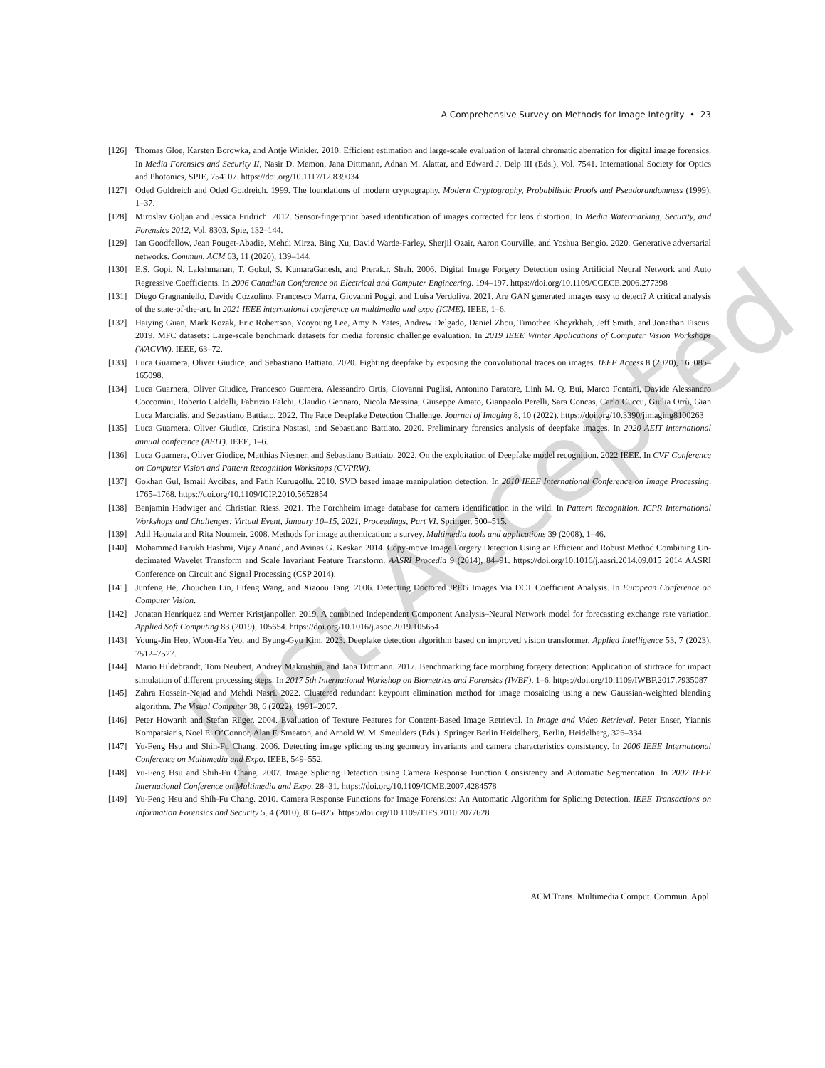Just Accepted
A Comprehensive Survey on Methods for Image Integrity • 23
[126] Thomas Gloe, Karsten Borowka, and Antje Winkler. 2010. Efficient estimation and large-scale evaluation of lateral chromatic aberration for digital image forensics. In Media Forensics and Security II, Nasir D. Memon, Jana Dittmann, Adnan M. Alattar, and Edward J. Delp III (Eds.), Vol. 7541. International Society for Optics and Photonics, SPIE, 754107. https://doi.org/10.1117/12.839034
[127] Oded Goldreich and Oded Goldreich. 1999. The foundations of modern cryptography. Modern Cryptography, Probabilistic Proofs and Pseudorandomness (1999), 1–37.
[128] Miroslav Goljan and Jessica Fridrich. 2012. Sensor-fingerprint based identification of images corrected for lens distortion. In Media Watermarking, Security, and Forensics 2012, Vol. 8303. Spie, 132–144.
[129] Ian Goodfellow, Jean Pouget-Abadie, Mehdi Mirza, Bing Xu, David Warde-Farley, Sherjil Ozair, Aaron Courville, and Yoshua Bengio. 2020. Generative adversarial networks. Commun. ACM 63, 11 (2020), 139–144.
[130] E.S. Gopi, N. Lakshmanan, T. Gokul, S. KumaraGanesh, and Prerak.r. Shah. 2006. Digital Image Forgery Detection using Artificial Neural Network and Auto Regressive Coefficients. In 2006 Canadian Conference on Electrical and Computer Engineering. 194–197. https://doi.org/10.1109/CCECE.2006.277398
[131] Diego Gragnaniello, Davide Cozzolino, Francesco Marra, Giovanni Poggi, and Luisa Verdoliva. 2021. Are GAN generated images easy to detect? A critical analysis of the state-of-the-art. In 2021 IEEE international conference on multimedia and expo (ICME). IEEE, 1–6.
[132] Haiying Guan, Mark Kozak, Eric Robertson, Yooyoung Lee, Amy N Yates, Andrew Delgado, Daniel Zhou, Timothee Kheyrkhah, Jeff Smith, and Jonathan Fiscus. 2019. MFC datasets: Large-scale benchmark datasets for media forensic challenge evaluation. In 2019 IEEE Winter Applications of Computer Vision Workshops (WACVW). IEEE, 63–72.
[133] Luca Guarnera, Oliver Giudice, and Sebastiano Battiato. 2020. Fighting deepfake by exposing the convolutional traces on images. IEEE Access 8 (2020), 165085–165098.
[134] Luca Guarnera, Oliver Giudice, Francesco Guarnera, Alessandro Ortis, Giovanni Puglisi, Antonino Paratore, Linh M. Q. Bui, Marco Fontani, Davide Alessandro Coccomini, Roberto Caldelli, Fabrizio Falchi, Claudio Gennaro, Nicola Messina, Giuseppe Amato, Gianpaolo Perelli, Sara Concas, Carlo Cuccu, Giulia Orrù, Gian Luca Marcialis, and Sebastiano Battiato. 2022. The Face Deepfake Detection Challenge. Journal of Imaging 8, 10 (2022). https://doi.org/10.3390/jimaging8100263
[135] Luca Guarnera, Oliver Giudice, Cristina Nastasi, and Sebastiano Battiato. 2020. Preliminary forensics analysis of deepfake images. In 2020 AEIT international annual conference (AEIT). IEEE, 1–6.
[136] Luca Guarnera, Oliver Giudice, Matthias Niesner, and Sebastiano Battiato. 2022. On the exploitation of Deepfake model recognition. 2022 IEEE. In CVF Conference on Computer Vision and Pattern Recognition Workshops (CVPRW).
[137] Gokhan Gul, Ismail Avcibas, and Fatih Kurugollu. 2010. SVD based image manipulation detection. In 2010 IEEE International Conference on Image Processing. 1765–1768. https://doi.org/10.1109/ICIP.2010.5652854
[138] Benjamin Hadwiger and Christian Riess. 2021. The Forchheim image database for camera identification in the wild. In Pattern Recognition. ICPR International Workshops and Challenges: Virtual Event, January 10–15, 2021, Proceedings, Part VI. Springer, 500–515.
[139] Adil Haouzia and Rita Noumeir. 2008. Methods for image authentication: a survey. Multimedia tools and applications 39 (2008), 1–46.
[140] Mohammad Farukh Hashmi, Vijay Anand, and Avinas G. Keskar. 2014. Copy-move Image Forgery Detection Using an Efficient and Robust Method Combining Un-decimated Wavelet Transform and Scale Invariant Feature Transform. AASRI Procedia 9 (2014), 84–91. https://doi.org/10.1016/j.aasri.2014.09.015 2014 AASRI Conference on Circuit and Signal Processing (CSP 2014).
[141] Junfeng He, Zhouchen Lin, Lifeng Wang, and Xiaoou Tang. 2006. Detecting Doctored JPEG Images Via DCT Coefficient Analysis. In European Conference on Computer Vision.
[142] Jonatan Henríquez and Werner Kristjanpoller. 2019. A combined Independent Component Analysis–Neural Network model for forecasting exchange rate variation. Applied Soft Computing 83 (2019), 105654. https://doi.org/10.1016/j.asoc.2019.105654
[143] Young-Jin Heo, Woon-Ha Yeo, and Byung-Gyu Kim. 2023. Deepfake detection algorithm based on improved vision transformer. Applied Intelligence 53, 7 (2023), 7512–7527.
[144] Mario Hildebrandt, Tom Neubert, Andrey Makrushin, and Jana Dittmann. 2017. Benchmarking face morphing forgery detection: Application of stirtrace for impact simulation of different processing steps. In 2017 5th International Workshop on Biometrics and Forensics (IWBF). 1–6. https://doi.org/10.1109/IWBF.2017.7935087
[145] Zahra Hossein-Nejad and Mehdi Nasri. 2022. Clustered redundant keypoint elimination method for image mosaicing using a new Gaussian-weighted blending algorithm. The Visual Computer 38, 6 (2022), 1991–2007.
[146] Peter Howarth and Stefan Rüger. 2004. Evaluation of Texture Features for Content-Based Image Retrieval. In Image and Video Retrieval, Peter Enser, Yiannis Kompatsiaris, Noel E. O’Connor, Alan F. Smeaton, and Arnold W. M. Smeulders (Eds.). Springer Berlin Heidelberg, Berlin, Heidelberg, 326–334.
[147] Yu-Feng Hsu and Shih-Fu Chang. 2006. Detecting image splicing using geometry invariants and camera characteristics consistency. In 2006 IEEE International Conference on Multimedia and Expo. IEEE, 549–552.
[148] Yu-Feng Hsu and Shih-Fu Chang. 2007. Image Splicing Detection using Camera Response Function Consistency and Automatic Segmentation. In 2007 IEEE International Conference on Multimedia and Expo. 28–31. https://doi.org/10.1109/ICME.2007.4284578
[149] Yu-Feng Hsu and Shih-Fu Chang. 2010. Camera Response Functions for Image Forensics: An Automatic Algorithm for Splicing Detection. IEEE Transactions on Information Forensics and Security 5, 4 (2010), 816–825. https://doi.org/10.1109/TIFS.2010.2077628
ACM Trans. Multimedia Comput. Commun. Appl.